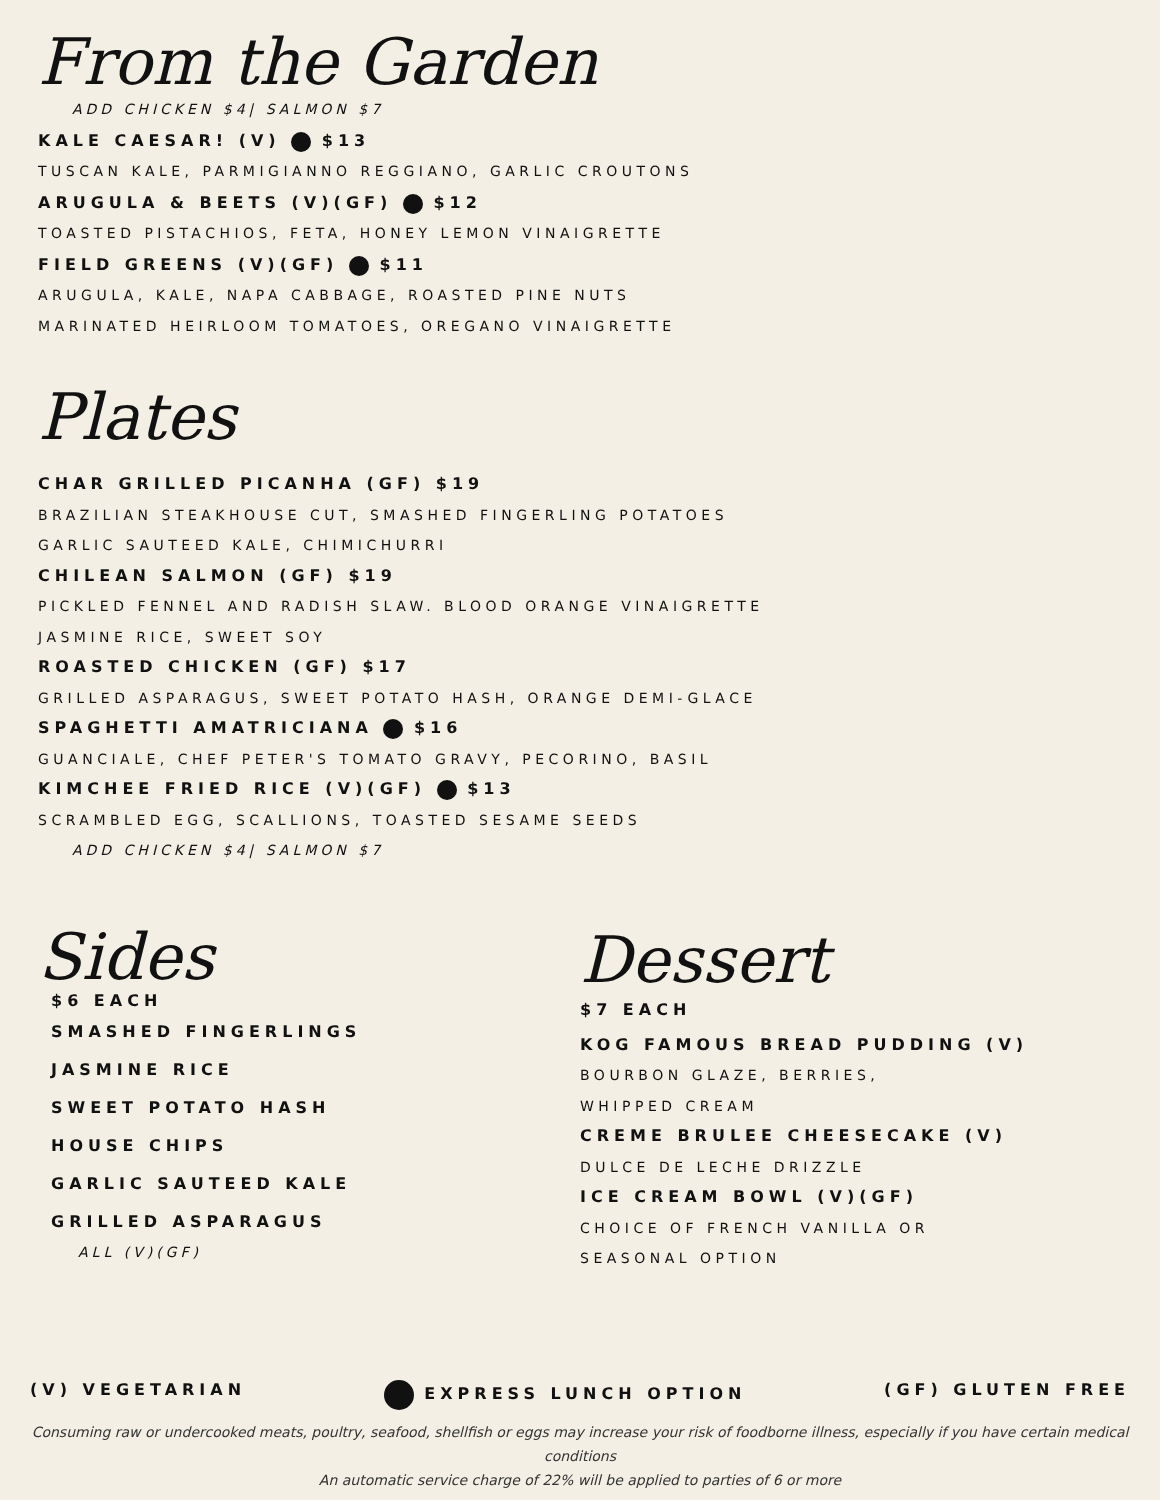From the Garden
ADD CHICKEN $4| SALMON $7
KALE CAESAR! (V) $13
TUSCAN KALE, PARMIGIANNO REGGIANO, GARLIC CROUTONS
ARUGULA & BEETS (V)(GF) $12
TOASTED PISTACHIOS, FETA, HONEY LEMON VINAIGRETTE
FIELD GREENS (V)(GF) $11
ARUGULA, KALE, NAPA CABBAGE, ROASTED PINE NUTS
MARINATED HEIRLOOM TOMATOES, OREGANO VINAIGRETTE
Plates
CHAR GRILLED PICANHA (GF) $19
BRAZILIAN STEAKHOUSE CUT, SMASHED FINGERLING POTATOES
GARLIC SAUTEED KALE, CHIMICHURRI
CHILEAN SALMON (GF) $19
PICKLED FENNEL AND RADISH SLAW. BLOOD ORANGE VINAIGRETTE
JASMINE RICE, SWEET SOY
ROASTED CHICKEN (GF) $17
GRILLED ASPARAGUS, SWEET POTATO HASH, ORANGE DEMI-GLACE
SPAGHETTI AMATRICIANA $16
GUANCIALE, CHEF PETER'S TOMATO GRAVY, PECORINO, BASIL
KIMCHEE FRIED RICE (V)(GF) $13
SCRAMBLED EGG, SCALLIONS, TOASTED SESAME SEEDS
ADD CHICKEN $4| SALMON $7
Sides
$6 EACH
SMASHED FINGERLINGS
JASMINE RICE
SWEET POTATO HASH
HOUSE CHIPS
GARLIC SAUTEED KALE
GRILLED ASPARAGUS
ALL (V)(GF)
Dessert
$7 EACH
KOG FAMOUS BREAD PUDDING (V)
BOURBON GLAZE, BERRIES,
WHIPPED CREAM
CREME BRULEE CHEESECAKE (V)
DULCE DE LECHE DRIZZLE
ICE CREAM BOWL (V)(GF)
CHOICE OF FRENCH VANILLA OR
SEASONAL OPTION
(V) VEGETARIAN EXPRESS LUNCH OPTION (GF) GLUTEN FREE
Consuming raw or undercooked meats, poultry, seafood, shellfish or eggs may increase your risk of foodborne illness, especially if you have certain medical conditions
An automatic service charge of 22% will be applied to parties of 6 or more